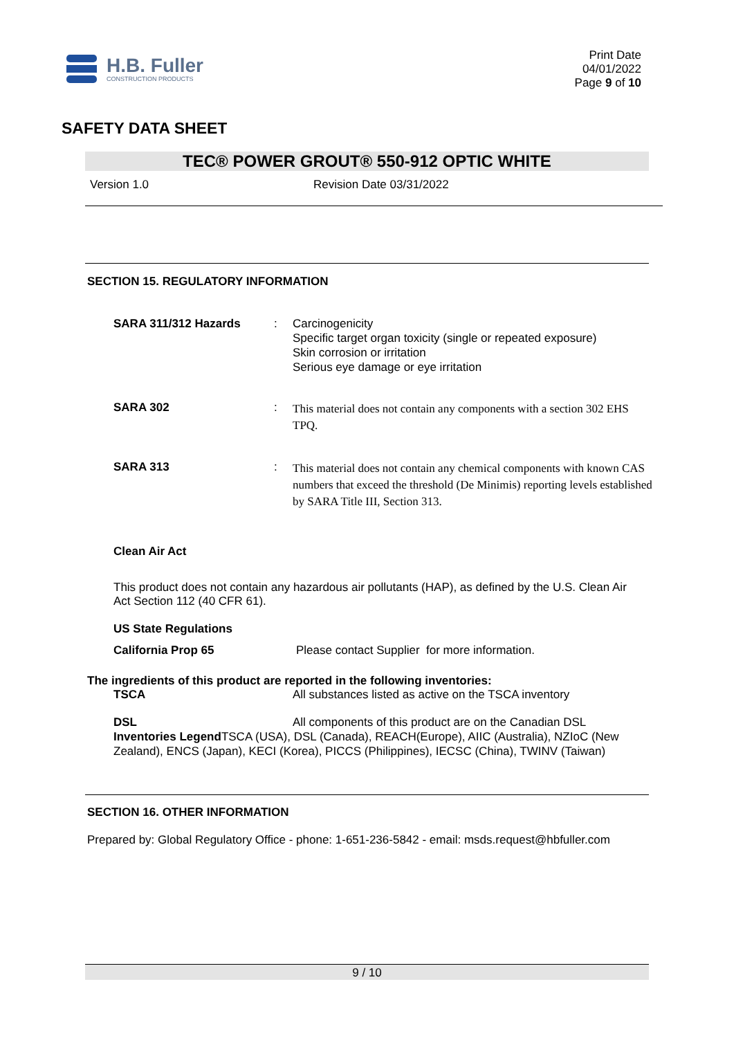H.B. Fuller
CONSTRUCTION PRODUCTS
Print Date
04/01/2022
Page 9 of 10
SAFETY DATA SHEET
TEC® POWER GROUT® 550-912 OPTIC WHITE
Version 1.0 Revision Date 03/31/2022
SECTION 15. REGULATORY INFORMATION
SARA 311/312 Hazards : Carcinogenicity
Specific target organ toxicity (single or repeated exposure)
Skin corrosion or irritation
Serious eye damage or eye irritation
SARA 302 :
This material does not contain any components with a section 302 EHS TPQ.
SARA 313 :
This material does not contain any chemical components with known CAS numbers that exceed the threshold (De Minimis) reporting levels established by SARA Title III, Section 313.
Clean Air Act
This product does not contain any hazardous air pollutants (HAP), as defined by the U.S. Clean Air Act Section 112 (40 CFR 61).
US State Regulations
California Prop 65 Please contact Supplier for more information.
The ingredients of this product are reported in the following inventories:
TSCA All substances listed as active on the TSCA inventory
DSL All components of this product are on the Canadian DSL
Inventories Legend TSCA (USA), DSL (Canada), REACH(Europe), AIIC (Australia), NZIoC (New Zealand), ENCS (Japan), KECI (Korea), PICCS (Philippines), IECSC (China), TWINV (Taiwan)
SECTION 16. OTHER INFORMATION
Prepared by: Global Regulatory Office - phone: 1-651-236-5842 - email: msds.request@hbfuller.com
9 / 10